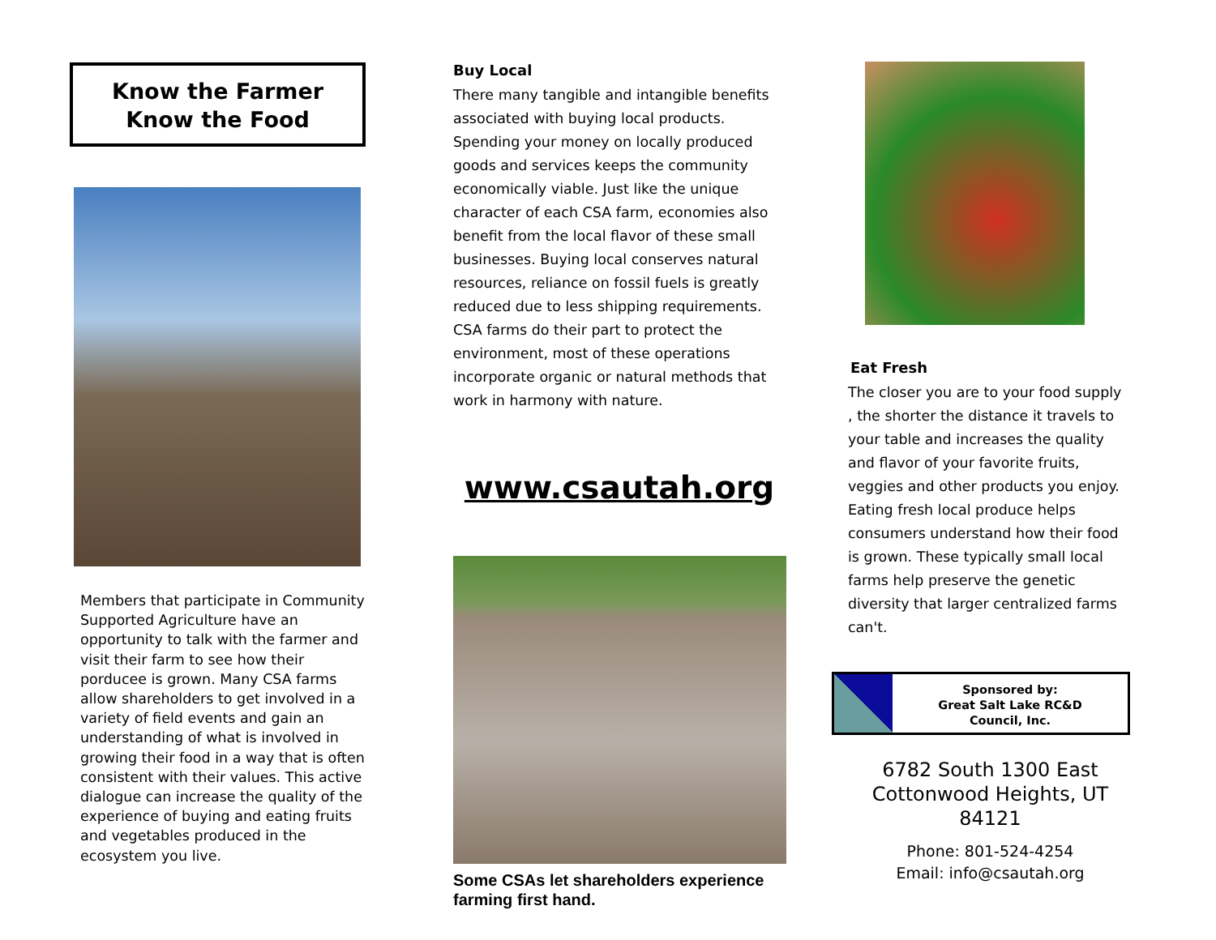Know the Farmer
Know the Food
Members that participate in Community Supported Agriculture have an opportunity to talk with the farmer and visit their farm to see how their porducee is grown. Many CSA farms allow shareholders to get involved in a variety of field events and gain an understanding of what is involved in growing their food in a way that is often consistent with their values. This active dialogue can increase the quality of the experience of buying and eating fruits and vegetables produced in the ecosystem you live.
Buy Local
There many tangible and intangible benefits associated with buying local products. Spending your money on locally produced goods and services keeps the community economically viable. Just like the unique character of each CSA farm, economies also benefit from the local flavor of these small businesses. Buying local conserves natural resources, reliance on fossil fuels is greatly reduced due to less shipping requirements. CSA farms do their part to protect the environment, most of these operations incorporate organic or natural methods that work in harmony with nature.
www.csautah.org
Some CSAs let shareholders experience farming first hand.
Eat Fresh
The closer you are to your food supply , the shorter the distance it travels to your table and increases the quality and flavor of your favorite fruits, veggies and other products you enjoy. Eating fresh local produce helps consumers understand how their food is grown. These typically small local farms help preserve the genetic diversity that larger centralized farms can't.
Sponsored by:
Great Salt Lake RC&D
Council, Inc.
6782 South 1300 East
Cottonwood Heights, UT
84121
Phone: 801-524-4254
Email: info@csautah.org